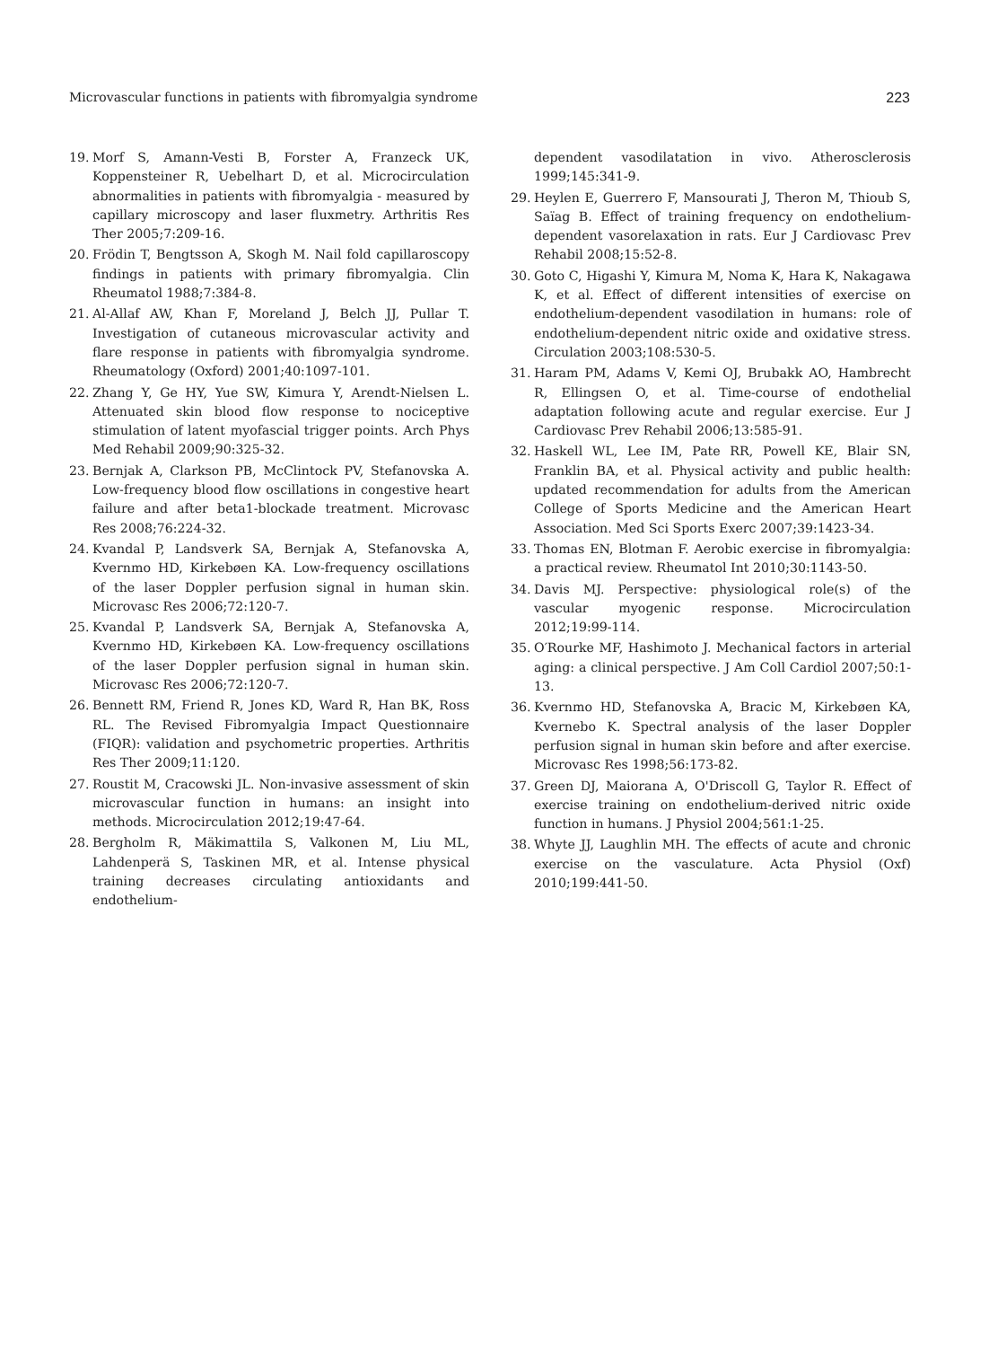Microvascular functions in patients with fibromyalgia syndrome 223
19. Morf S, Amann-Vesti B, Forster A, Franzeck UK, Koppensteiner R, Uebelhart D, et al. Microcirculation abnormalities in patients with fibromyalgia - measured by capillary microscopy and laser fluxmetry. Arthritis Res Ther 2005;7:209-16.
20. Frödin T, Bengtsson A, Skogh M. Nail fold capillaroscopy findings in patients with primary fibromyalgia. Clin Rheumatol 1988;7:384-8.
21. Al-Allaf AW, Khan F, Moreland J, Belch JJ, Pullar T. Investigation of cutaneous microvascular activity and flare response in patients with fibromyalgia syndrome. Rheumatology (Oxford) 2001;40:1097-101.
22. Zhang Y, Ge HY, Yue SW, Kimura Y, Arendt-Nielsen L. Attenuated skin blood flow response to nociceptive stimulation of latent myofascial trigger points. Arch Phys Med Rehabil 2009;90:325-32.
23. Bernjak A, Clarkson PB, McClintock PV, Stefanovska A. Low-frequency blood flow oscillations in congestive heart failure and after beta1-blockade treatment. Microvasc Res 2008;76:224-32.
24. Kvandal P, Landsverk SA, Bernjak A, Stefanovska A, Kvernmo HD, Kirkebøen KA. Low-frequency oscillations of the laser Doppler perfusion signal in human skin. Microvasc Res 2006;72:120-7.
25. Kvandal P, Landsverk SA, Bernjak A, Stefanovska A, Kvernmo HD, Kirkebøen KA. Low-frequency oscillations of the laser Doppler perfusion signal in human skin. Microvasc Res 2006;72:120-7.
26. Bennett RM, Friend R, Jones KD, Ward R, Han BK, Ross RL. The Revised Fibromyalgia Impact Questionnaire (FIQR): validation and psychometric properties. Arthritis Res Ther 2009;11:120.
27. Roustit M, Cracowski JL. Non-invasive assessment of skin microvascular function in humans: an insight into methods. Microcirculation 2012;19:47-64.
28. Bergholm R, Mäkimattila S, Valkonen M, Liu ML, Lahdenperä S, Taskinen MR, et al. Intense physical training decreases circulating antioxidants and endothelium-
dependent vasodilatation in vivo. Atherosclerosis 1999;145:341-9.
29. Heylen E, Guerrero F, Mansourati J, Theron M, Thioub S, Saïag B. Effect of training frequency on endothelium-dependent vasorelaxation in rats. Eur J Cardiovasc Prev Rehabil 2008;15:52-8.
30. Goto C, Higashi Y, Kimura M, Noma K, Hara K, Nakagawa K, et al. Effect of different intensities of exercise on endothelium-dependent vasodilation in humans: role of endothelium-dependent nitric oxide and oxidative stress. Circulation 2003;108:530-5.
31. Haram PM, Adams V, Kemi OJ, Brubakk AO, Hambrecht R, Ellingsen O, et al. Time-course of endothelial adaptation following acute and regular exercise. Eur J Cardiovasc Prev Rehabil 2006;13:585-91.
32. Haskell WL, Lee IM, Pate RR, Powell KE, Blair SN, Franklin BA, et al. Physical activity and public health: updated recommendation for adults from the American College of Sports Medicine and the American Heart Association. Med Sci Sports Exerc 2007;39:1423-34.
33. Thomas EN, Blotman F. Aerobic exercise in fibromyalgia: a practical review. Rheumatol Int 2010;30:1143-50.
34. Davis MJ. Perspective: physiological role(s) of the vascular myogenic response. Microcirculation 2012;19:99-114.
35. O′Rourke MF, Hashimoto J. Mechanical factors in arterial aging: a clinical perspective. J Am Coll Cardiol 2007;50:1-13.
36. Kvernmo HD, Stefanovska A, Bracic M, Kirkebøen KA, Kvernebo K. Spectral analysis of the laser Doppler perfusion signal in human skin before and after exercise. Microvasc Res 1998;56:173-82.
37. Green DJ, Maiorana A, O'Driscoll G, Taylor R. Effect of exercise training on endothelium-derived nitric oxide function in humans. J Physiol 2004;561:1-25.
38. Whyte JJ, Laughlin MH. The effects of acute and chronic exercise on the vasculature. Acta Physiol (Oxf) 2010;199:441-50.